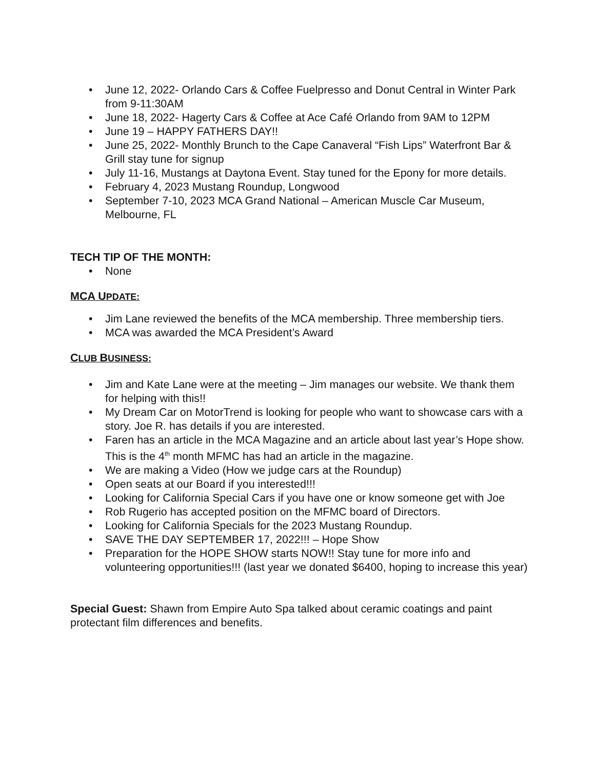• June 12, 2022- Orlando Cars & Coffee Fuelpresso and Donut Central in Winter Park from 9-11:30AM
• June 18, 2022- Hagerty Cars & Coffee at Ace Café Orlando from 9AM to 12PM
• June 19 – HAPPY FATHERS DAY!!
• June 25, 2022- Monthly Brunch to the Cape Canaveral “Fish Lips” Waterfront Bar & Grill stay tune for signup
• July 11-16, Mustangs at Daytona Event. Stay tuned for the Epony for more details.
• February 4, 2023 Mustang Roundup, Longwood
• September 7-10, 2023 MCA Grand National – American Muscle Car Museum, Melbourne, FL
TECH TIP OF THE MONTH:
• None
MCA UPDATE:
• Jim Lane reviewed the benefits of the MCA membership. Three membership tiers.
• MCA was awarded the MCA President’s Award
CLUB BUSINESS:
• Jim and Kate Lane were at the meeting – Jim manages our website. We thank them for helping with this!!
• My Dream Car on MotorTrend is looking for people who want to showcase cars with a story. Joe R. has details if you are interested.
• Faren has an article in the MCA Magazine and an article about last year’s Hope show. This is the 4<sup>th</sup> month MFMC has had an article in the magazine.
• We are making a Video (How we judge cars at the Roundup)
• Open seats at our Board if you interested!!!
• Looking for California Special Cars if you have one or know someone get with Joe
• Rob Rugerio has accepted position on the MFMC board of Directors.
• Looking for California Specials for the 2023 Mustang Roundup.
• SAVE THE DAY SEPTEMBER 17, 2022!!! – Hope Show
• Preparation for the HOPE SHOW starts NOW!! Stay tune for more info and volunteering opportunities!!! (last year we donated $6400, hoping to increase this year)
Special Guest: Shawn from Empire Auto Spa talked about ceramic coatings and paint protectant film differences and benefits.